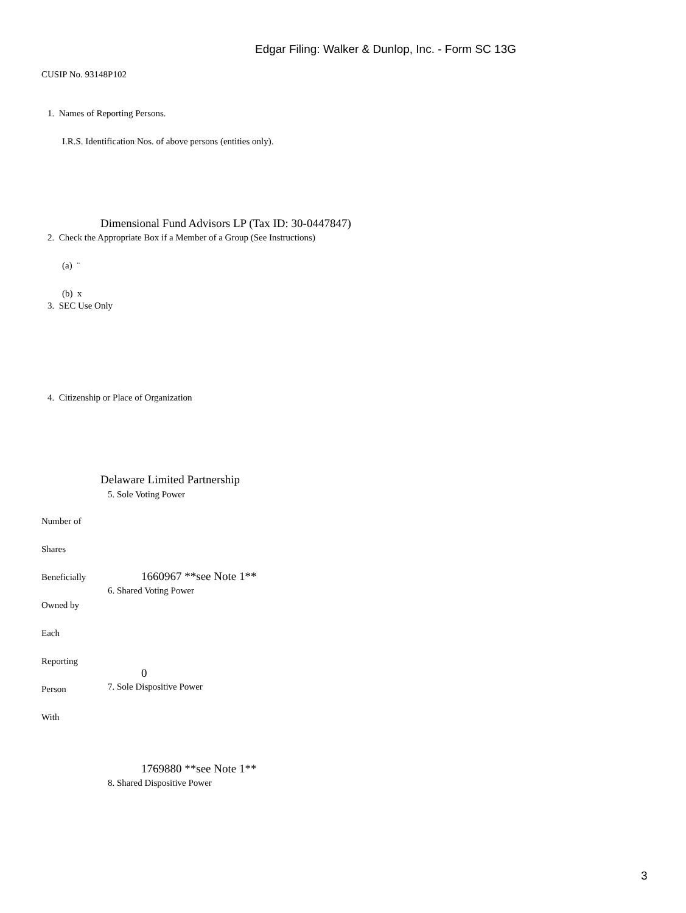Edgar Filing: Walker & Dunlop, Inc. - Form SC 13G
CUSIP No. 93148P102
1. Names of Reporting Persons.
I.R.S. Identification Nos. of above persons (entities only).
Dimensional Fund Advisors LP (Tax ID: 30-0447847)
2. Check the Appropriate Box if a Member of a Group (See Instructions)
(a) ¨
(b) x
3. SEC Use Only
4. Citizenship or Place of Organization
Delaware Limited Partnership
5. Sole Voting Power
Number of
Shares
Beneficially 1660967 **see Note 1**
6. Shared Voting Power
Owned by
Each
Reporting
0
Person 7. Sole Dispositive Power
With
1769880 **see Note 1**
8. Shared Dispositive Power
3